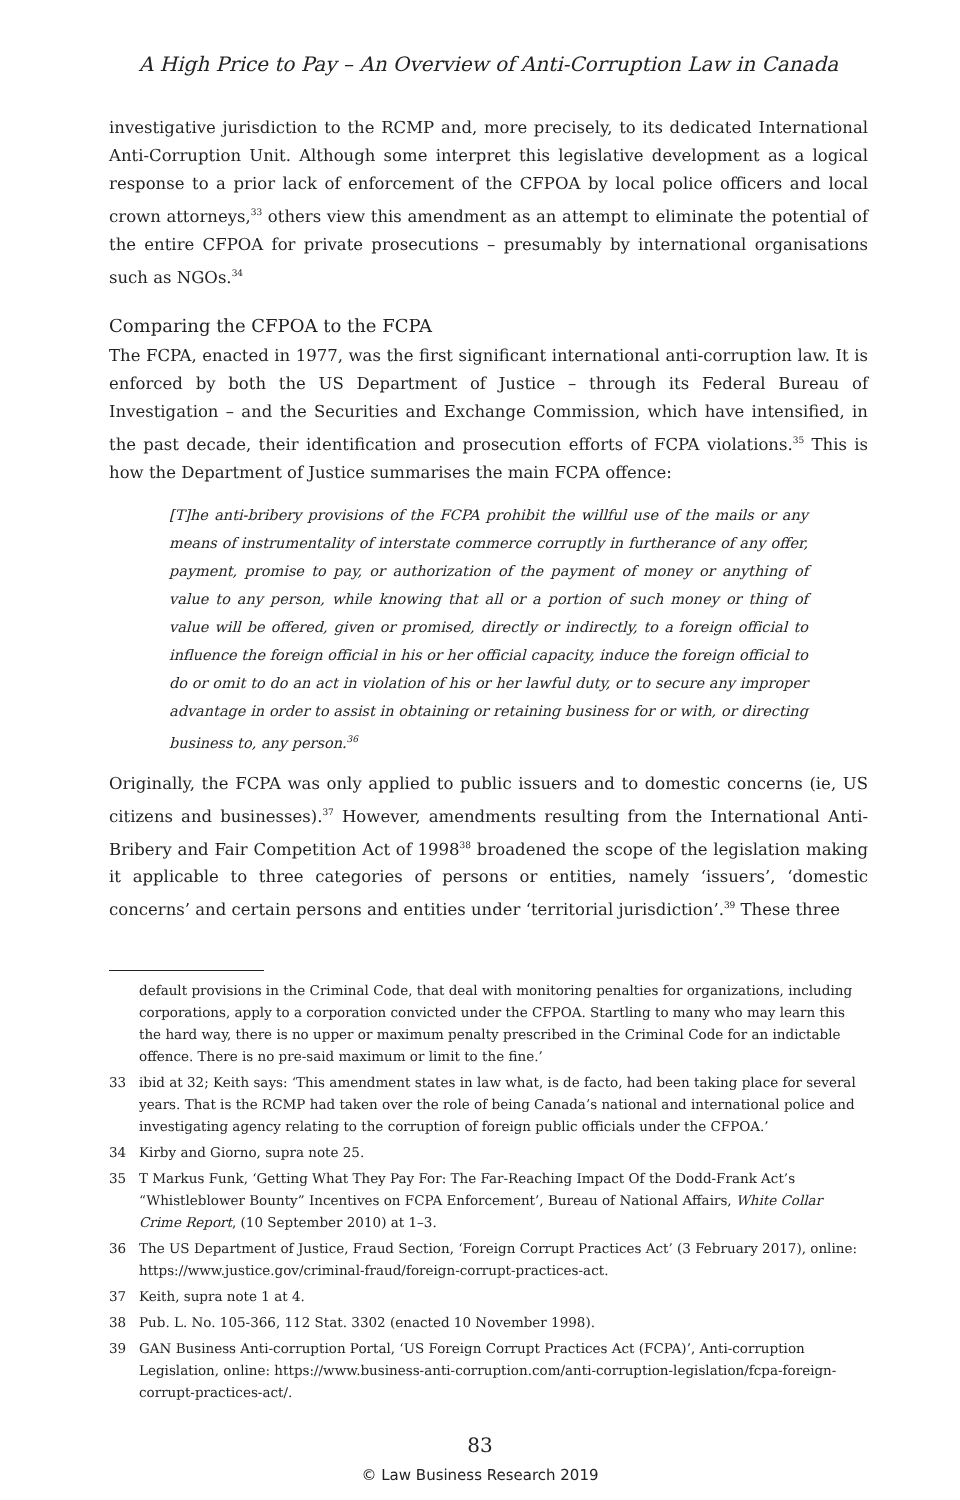A High Price to Pay – An Overview of Anti-Corruption Law in Canada
investigative jurisdiction to the RCMP and, more precisely, to its dedicated International Anti-Corruption Unit. Although some interpret this legislative development as a logical response to a prior lack of enforcement of the CFPOA by local police officers and local crown attorneys,<sup>33</sup> others view this amendment as an attempt to eliminate the potential of the entire CFPOA for private prosecutions – presumably by international organisations such as NGOs.<sup>34</sup>
Comparing the CFPOA to the FCPA
The FCPA, enacted in 1977, was the first significant international anti-corruption law. It is enforced by both the US Department of Justice – through its Federal Bureau of Investigation – and the Securities and Exchange Commission, which have intensified, in the past decade, their identification and prosecution efforts of FCPA violations.<sup>35</sup> This is how the Department of Justice summarises the main FCPA offence:
[T]he anti-bribery provisions of the FCPA prohibit the willful use of the mails or any means of instrumentality of interstate commerce corruptly in furtherance of any offer, payment, promise to pay, or authorization of the payment of money or anything of value to any person, while knowing that all or a portion of such money or thing of value will be offered, given or promised, directly or indirectly, to a foreign official to influence the foreign official in his or her official capacity, induce the foreign official to do or omit to do an act in violation of his or her lawful duty, or to secure any improper advantage in order to assist in obtaining or retaining business for or with, or directing business to, any person.<sup>36</sup>
Originally, the FCPA was only applied to public issuers and to domestic concerns (ie, US citizens and businesses).<sup>37</sup> However, amendments resulting from the International Anti-Bribery and Fair Competition Act of 1998<sup>38</sup> broadened the scope of the legislation making it applicable to three categories of persons or entities, namely ‘issuers’, ‘domestic concerns’ and certain persons and entities under ‘territorial jurisdiction’.<sup>39</sup> These three
default provisions in the Criminal Code, that deal with monitoring penalties for organizations, including corporations, apply to a corporation convicted under the CFPOA. Startling to many who may learn this the hard way, there is no upper or maximum penalty prescribed in the Criminal Code for an indictable offence. There is no pre-said maximum or limit to the fine.’
33 ibid at 32; Keith says: ‘This amendment states in law what, is de facto, had been taking place for several years. That is the RCMP had taken over the role of being Canada’s national and international police and investigating agency relating to the corruption of foreign public officials under the CFPOA.’
34 Kirby and Giorno, supra note 25.
35 T Markus Funk, ‘Getting What They Pay For: The Far-Reaching Impact Of the Dodd-Frank Act’s “Whistleblower Bounty” Incentives on FCPA Enforcement’, Bureau of National Affairs, White Collar Crime Report, (10 September 2010) at 1–3.
36 The US Department of Justice, Fraud Section, ‘Foreign Corrupt Practices Act’ (3 February 2017), online: https://www.justice.gov/criminal-fraud/foreign-corrupt-practices-act.
37 Keith, supra note 1 at 4.
38 Pub. L. No. 105-366, 112 Stat. 3302 (enacted 10 November 1998).
39 GAN Business Anti-corruption Portal, ‘US Foreign Corrupt Practices Act (FCPA)’, Anti-corruption Legislation, online: https://www.business-anti-corruption.com/anti-corruption-legislation/fcpa-foreign-corrupt-practices-act/.
83
© Law Business Research 2019